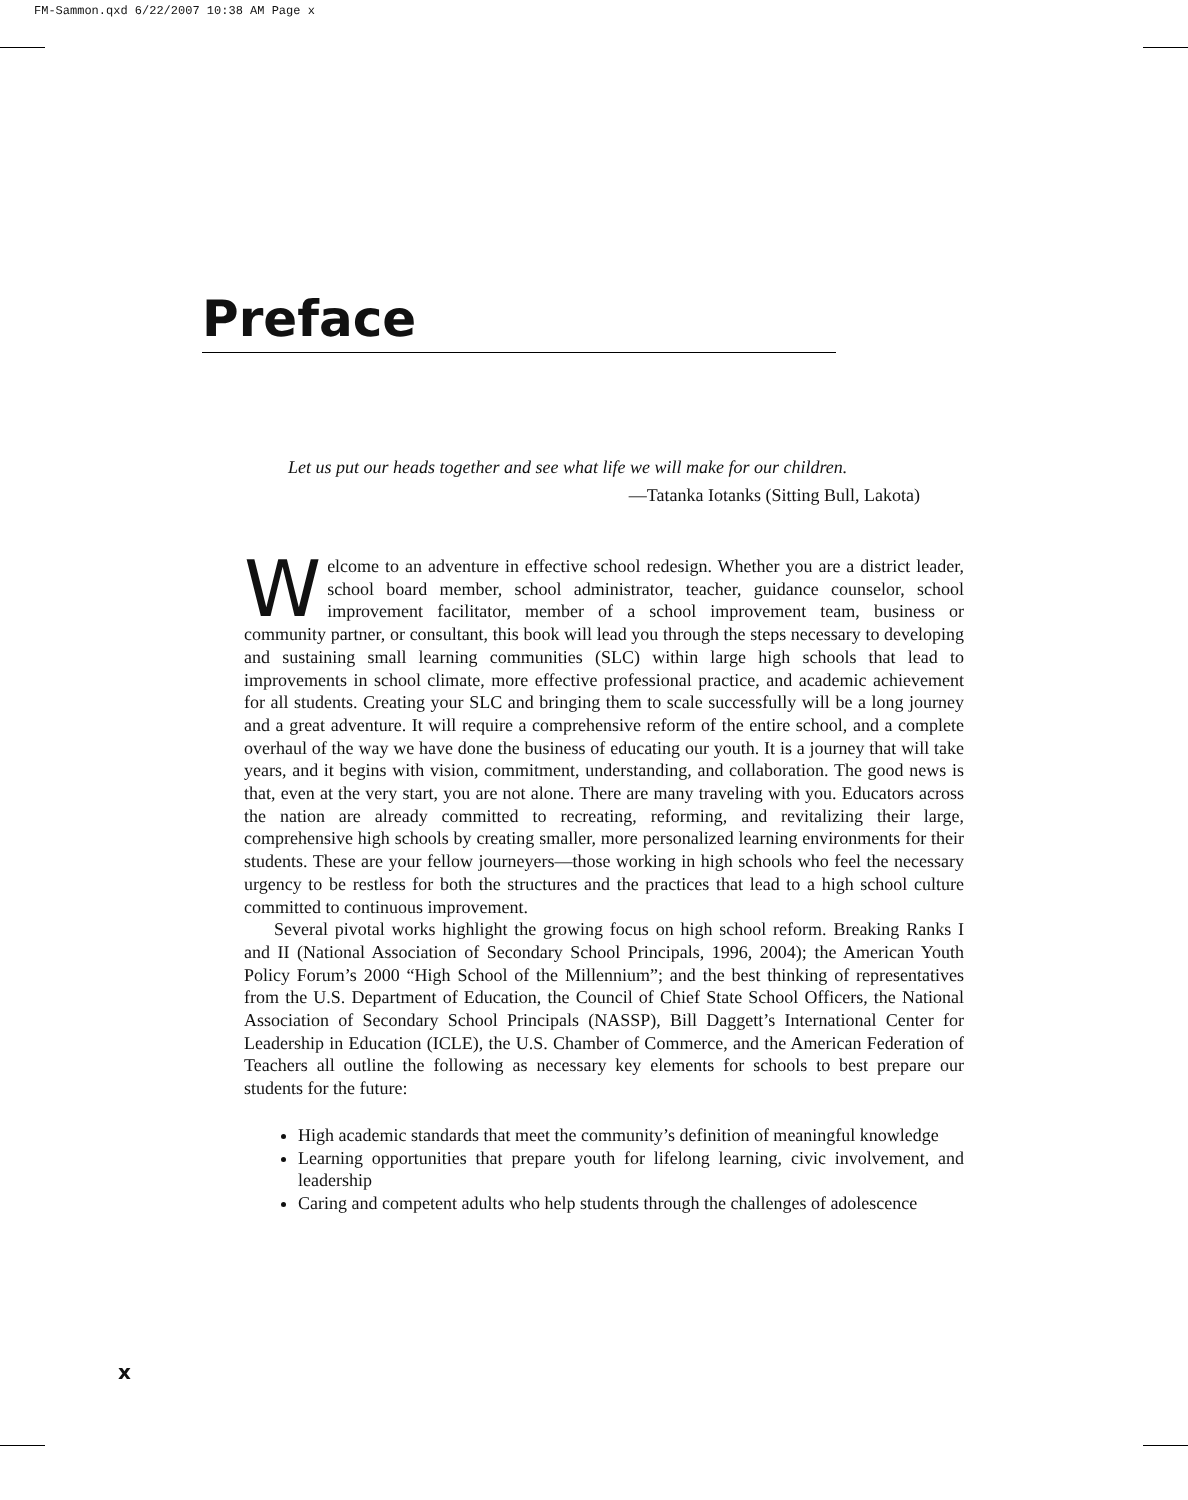FM-Sammon.qxd 6/22/2007 10:38 AM Page x
Preface
Let us put our heads together and see what life we will make for our children.
—Tatanka Iotanks (Sitting Bull, Lakota)
Welcome to an adventure in effective school redesign. Whether you are a district leader, school board member, school administrator, teacher, guidance counselor, school improvement facilitator, member of a school improvement team, business or community partner, or consultant, this book will lead you through the steps necessary to developing and sustaining small learning communities (SLC) within large high schools that lead to improvements in school climate, more effective professional practice, and academic achievement for all students. Creating your SLC and bringing them to scale successfully will be a long journey and a great adventure. It will require a comprehensive reform of the entire school, and a complete overhaul of the way we have done the business of educating our youth. It is a journey that will take years, and it begins with vision, commitment, understanding, and collaboration. The good news is that, even at the very start, you are not alone. There are many traveling with you. Educators across the nation are already committed to recreating, reforming, and revitalizing their large, comprehensive high schools by creating smaller, more personalized learning environments for their students. These are your fellow journeyers—those working in high schools who feel the necessary urgency to be restless for both the structures and the practices that lead to a high school culture committed to continuous improvement.
Several pivotal works highlight the growing focus on high school reform. Breaking Ranks I and II (National Association of Secondary School Principals, 1996, 2004); the American Youth Policy Forum’s 2000 “High School of the Millennium”; and the best thinking of representatives from the U.S. Department of Education, the Council of Chief State School Officers, the National Association of Secondary School Principals (NASSP), Bill Daggett’s International Center for Leadership in Education (ICLE), the U.S. Chamber of Commerce, and the American Federation of Teachers all outline the following as necessary key elements for schools to best prepare our students for the future:
High academic standards that meet the community’s definition of meaningful knowledge
Learning opportunities that prepare youth for lifelong learning, civic involvement, and leadership
Caring and competent adults who help students through the challenges of adolescence
x